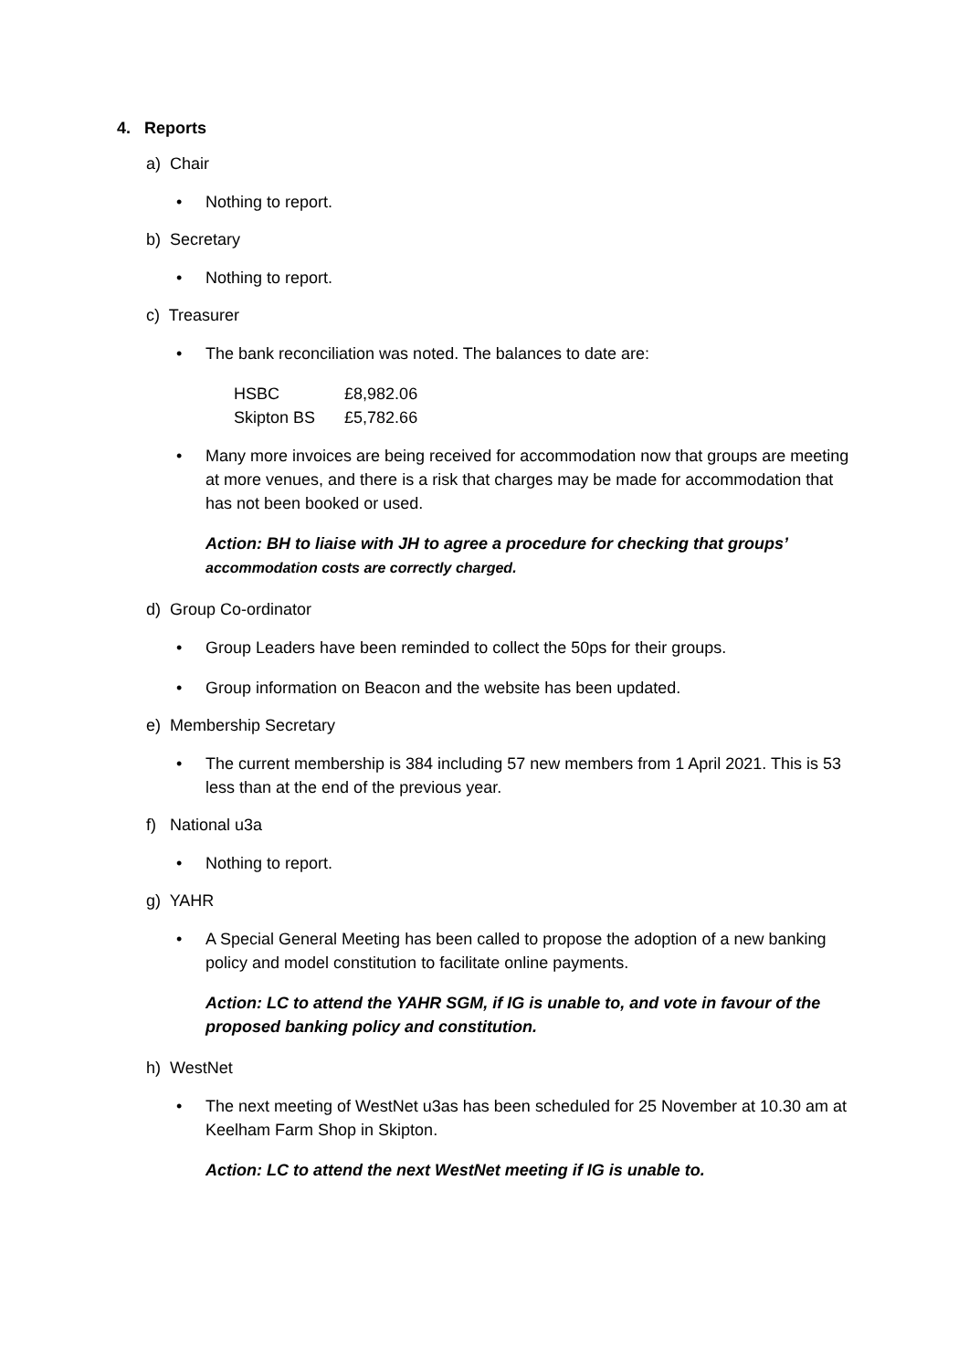4. Reports
a) Chair
• Nothing to report.
b) Secretary
• Nothing to report.
c) Treasurer
• The bank reconciliation was noted. The balances to date are:
| HSBC | £8,982.06 |
| Skipton BS | £5,782.66 |
• Many more invoices are being received for accommodation now that groups are meeting at more venues, and there is a risk that charges may be made for accommodation that has not been booked or used.
Action: BH to liaise with JH to agree a procedure for checking that groups’ accommodation costs are correctly charged.
d) Group Co-ordinator
• Group Leaders have been reminded to collect the 50ps for their groups.
• Group information on Beacon and the website has been updated.
e) Membership Secretary
• The current membership is 384 including 57 new members from 1 April 2021. This is 53 less than at the end of the previous year.
f) National u3a
• Nothing to report.
g) YAHR
• A Special General Meeting has been called to propose the adoption of a new banking policy and model constitution to facilitate online payments.
Action: LC to attend the YAHR SGM, if IG is unable to, and vote in favour of the proposed banking policy and constitution.
h) WestNet
• The next meeting of WestNet u3as has been scheduled for 25 November at 10.30 am at Keelham Farm Shop in Skipton.
Action: LC to attend the next WestNet meeting if IG is unable to.